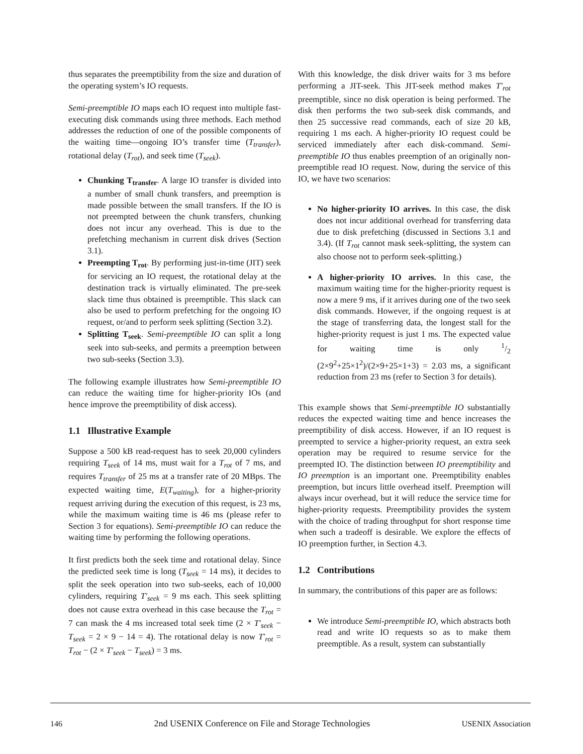thus separates the preemptibility from the size and duration of the operating system’s IO requests.
Semi-preemptible IO maps each IO request into multiple fast-executing disk commands using three methods. Each method addresses the reduction of one of the possible components of the waiting time—ongoing IO’s transfer time (T<sub>transfer</sub>), rotational delay (T<sub>rot</sub>), and seek time (T<sub>seek</sub>).
Chunking T<sub>transfer</sub>. A large IO transfer is divided into a number of small chunk transfers, and preemption is made possible between the small transfers. If the IO is not preempted between the chunk transfers, chunking does not incur any overhead. This is due to the prefetching mechanism in current disk drives (Section 3.1).
Preempting T<sub>rot</sub>. By performing just-in-time (JIT) seek for servicing an IO request, the rotational delay at the destination track is virtually eliminated. The pre-seek slack time thus obtained is preemptible. This slack can also be used to perform prefetching for the ongoing IO request, or/and to perform seek splitting (Section 3.2).
Splitting T<sub>seek</sub>. Semi-preemptible IO can split a long seek into sub-seeks, and permits a preemption between two sub-seeks (Section 3.3).
The following example illustrates how Semi-preemptible IO can reduce the waiting time for higher-priority IOs (and hence improve the preemptibility of disk access).
1.1 Illustrative Example
Suppose a 500 kB read-request has to seek 20,000 cylinders requiring T<sub>seek</sub> of 14 ms, must wait for a T<sub>rot</sub> of 7 ms, and requires T<sub>transfer</sub> of 25 ms at a transfer rate of 20 MBps. The expected waiting time, E(T<sub>waiting</sub>), for a higher-priority request arriving during the execution of this request, is 23 ms, while the maximum waiting time is 46 ms (please refer to Section 3 for equations). Semi-preemptible IO can reduce the waiting time by performing the following operations.
It first predicts both the seek time and rotational delay. Since the predicted seek time is long (T<sub>seek</sub> = 14 ms), it decides to split the seek operation into two sub-seeks, each of 10,000 cylinders, requiring T′<sub>seek</sub> = 9 ms each. This seek splitting does not cause extra overhead in this case because the T<sub>rot</sub> = 7 can mask the 4 ms increased total seek time (2 × T′<sub>seek</sub> − T<sub>seek</sub> = 2 × 9 − 14 = 4). The rotational delay is now T′<sub>rot</sub> = T<sub>rot</sub> − (2 × T′<sub>seek</sub> − T<sub>seek</sub>) = 3 ms.
With this knowledge, the disk driver waits for 3 ms before performing a JIT-seek. This JIT-seek method makes T′<sub>rot</sub> preemptible, since no disk operation is being performed. The disk then performs the two sub-seek disk commands, and then 25 successive read commands, each of size 20 kB, requiring 1 ms each. A higher-priority IO request could be serviced immediately after each disk-command. Semi-preemptible IO thus enables preemption of an originally non-preemptible read IO request. Now, during the service of this IO, we have two scenarios:
No higher-priority IO arrives. In this case, the disk does not incur additional overhead for transferring data due to disk prefetching (discussed in Sections 3.1 and 3.4). (If T<sub>rot</sub> cannot mask seek-splitting, the system can also choose not to perform seek-splitting.)
A higher-priority IO arrives. In this case, the maximum waiting time for the higher-priority request is now a mere 9 ms, if it arrives during one of the two seek disk commands. However, if the ongoing request is at the stage of transferring data, the longest stall for the higher-priority request is just 1 ms. The expected value for waiting time is only 1/2 (2×9<sup>2</sup>+25×1<sup>2</sup>)/(2×9+25×1+3) = 2.03 ms, a significant reduction from 23 ms (refer to Section 3 for details).
This example shows that Semi-preemptible IO substantially reduces the expected waiting time and hence increases the preemptibility of disk access. However, if an IO request is preempted to service a higher-priority request, an extra seek operation may be required to resume service for the preempted IO. The distinction between IO preemptibility and IO preemption is an important one. Preemptibility enables preemption, but incurs little overhead itself. Preemption will always incur overhead, but it will reduce the service time for higher-priority requests. Preemptibility provides the system with the choice of trading throughput for short response time when such a tradeoff is desirable. We explore the effects of IO preemption further, in Section 4.3.
1.2 Contributions
In summary, the contributions of this paper are as follows:
We introduce Semi-preemptible IO, which abstracts both read and write IO requests so as to make them preemptible. As a result, system can substantially
146 2nd USENIX Conference on File and Storage Technologies USENIX Association